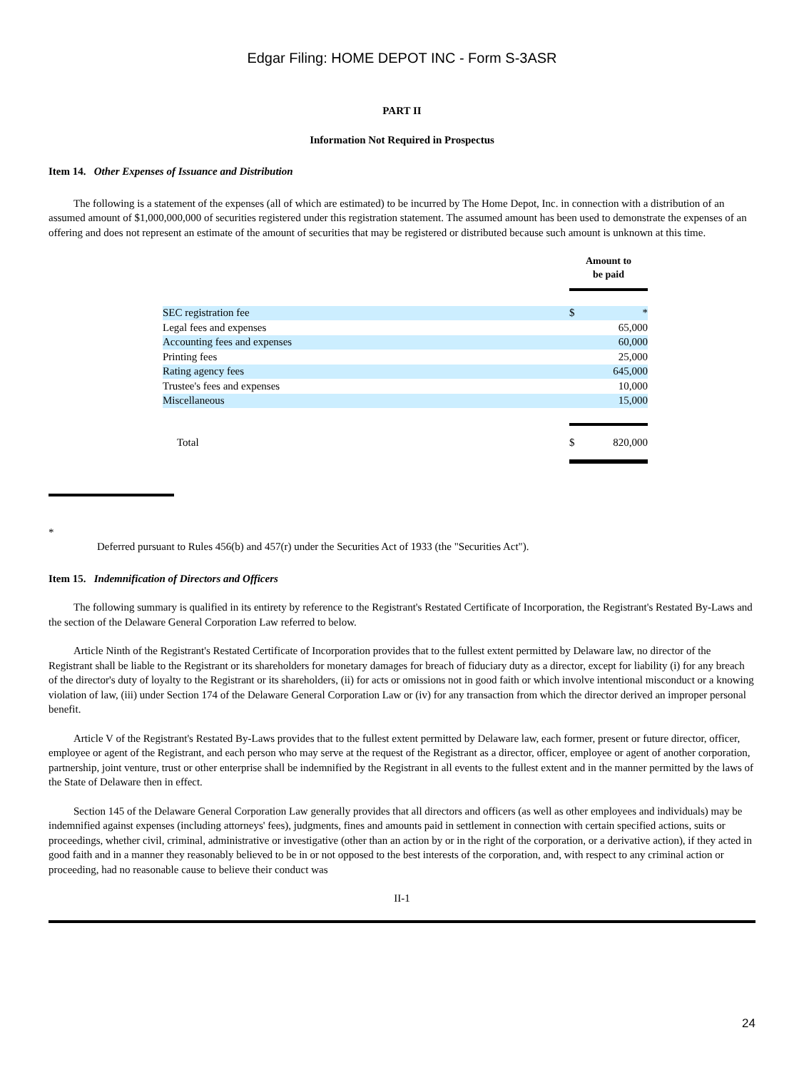Edgar Filing: HOME DEPOT INC - Form S-3ASR
PART II
Information Not Required in Prospectus
Item 14. Other Expenses of Issuance and Distribution
The following is a statement of the expenses (all of which are estimated) to be incurred by The Home Depot, Inc. in connection with a distribution of an assumed amount of $1,000,000,000 of securities registered under this registration statement. The assumed amount has been used to demonstrate the expenses of an offering and does not represent an estimate of the amount of securities that may be registered or distributed because such amount is unknown at this time.
| | Amount to be paid | |
| SEC registration fee | $ | * |
| Legal fees and expenses | | 65,000 |
| Accounting fees and expenses | | 60,000 |
| Printing fees | | 25,000 |
| Rating agency fees | | 645,000 |
| Trustee's fees and expenses | | 10,000 |
| Miscellaneous | | 15,000 |
| Total | $ | 820,000 |
*
Deferred pursuant to Rules 456(b) and 457(r) under the Securities Act of 1933 (the "Securities Act").
Item 15. Indemnification of Directors and Officers
The following summary is qualified in its entirety by reference to the Registrant's Restated Certificate of Incorporation, the Registrant's Restated By-Laws and the section of the Delaware General Corporation Law referred to below.
Article Ninth of the Registrant's Restated Certificate of Incorporation provides that to the fullest extent permitted by Delaware law, no director of the Registrant shall be liable to the Registrant or its shareholders for monetary damages for breach of fiduciary duty as a director, except for liability (i) for any breach of the director's duty of loyalty to the Registrant or its shareholders, (ii) for acts or omissions not in good faith or which involve intentional misconduct or a knowing violation of law, (iii) under Section 174 of the Delaware General Corporation Law or (iv) for any transaction from which the director derived an improper personal benefit.
Article V of the Registrant's Restated By-Laws provides that to the fullest extent permitted by Delaware law, each former, present or future director, officer, employee or agent of the Registrant, and each person who may serve at the request of the Registrant as a director, officer, employee or agent of another corporation, partnership, joint venture, trust or other enterprise shall be indemnified by the Registrant in all events to the fullest extent and in the manner permitted by the laws of the State of Delaware then in effect.
Section 145 of the Delaware General Corporation Law generally provides that all directors and officers (as well as other employees and individuals) may be indemnified against expenses (including attorneys' fees), judgments, fines and amounts paid in settlement in connection with certain specified actions, suits or proceedings, whether civil, criminal, administrative or investigative (other than an action by or in the right of the corporation, or a derivative action), if they acted in good faith and in a manner they reasonably believed to be in or not opposed to the best interests of the corporation, and, with respect to any criminal action or proceeding, had no reasonable cause to believe their conduct was
II-1
24